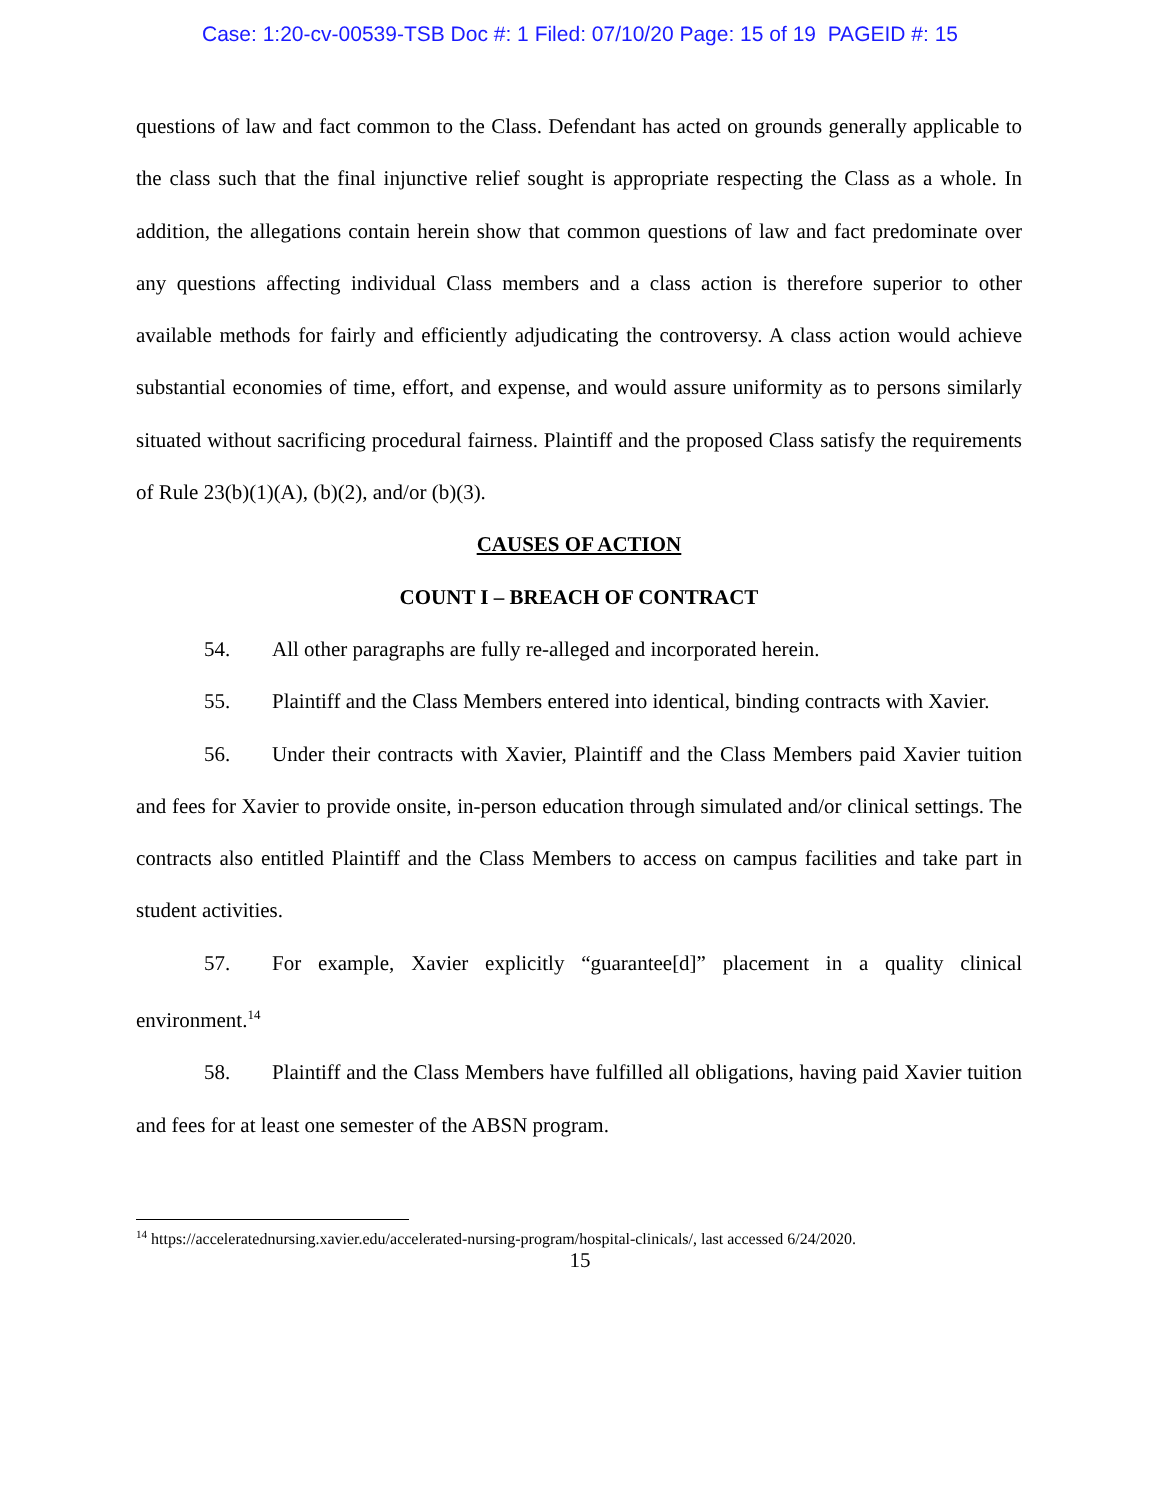Case: 1:20-cv-00539-TSB Doc #: 1 Filed: 07/10/20 Page: 15 of 19 PAGEID #: 15
questions of law and fact common to the Class. Defendant has acted on grounds generally applicable to the class such that the final injunctive relief sought is appropriate respecting the Class as a whole. In addition, the allegations contain herein show that common questions of law and fact predominate over any questions affecting individual Class members and a class action is therefore superior to other available methods for fairly and efficiently adjudicating the controversy. A class action would achieve substantial economies of time, effort, and expense, and would assure uniformity as to persons similarly situated without sacrificing procedural fairness. Plaintiff and the proposed Class satisfy the requirements of Rule 23(b)(1)(A), (b)(2), and/or (b)(3).
CAUSES OF ACTION
COUNT I – BREACH OF CONTRACT
54. All other paragraphs are fully re-alleged and incorporated herein.
55. Plaintiff and the Class Members entered into identical, binding contracts with Xavier.
56. Under their contracts with Xavier, Plaintiff and the Class Members paid Xavier tuition and fees for Xavier to provide onsite, in-person education through simulated and/or clinical settings. The contracts also entitled Plaintiff and the Class Members to access on campus facilities and take part in student activities.
57. For example, Xavier explicitly “guarantee[d]” placement in a quality clinical environment.<sup>14</sup>
58. Plaintiff and the Class Members have fulfilled all obligations, having paid Xavier tuition and fees for at least one semester of the ABSN program.
<sup>14</sup> https://acceleratednursing.xavier.edu/accelerated-nursing-program/hospital-clinicals/, last accessed 6/24/2020.
15